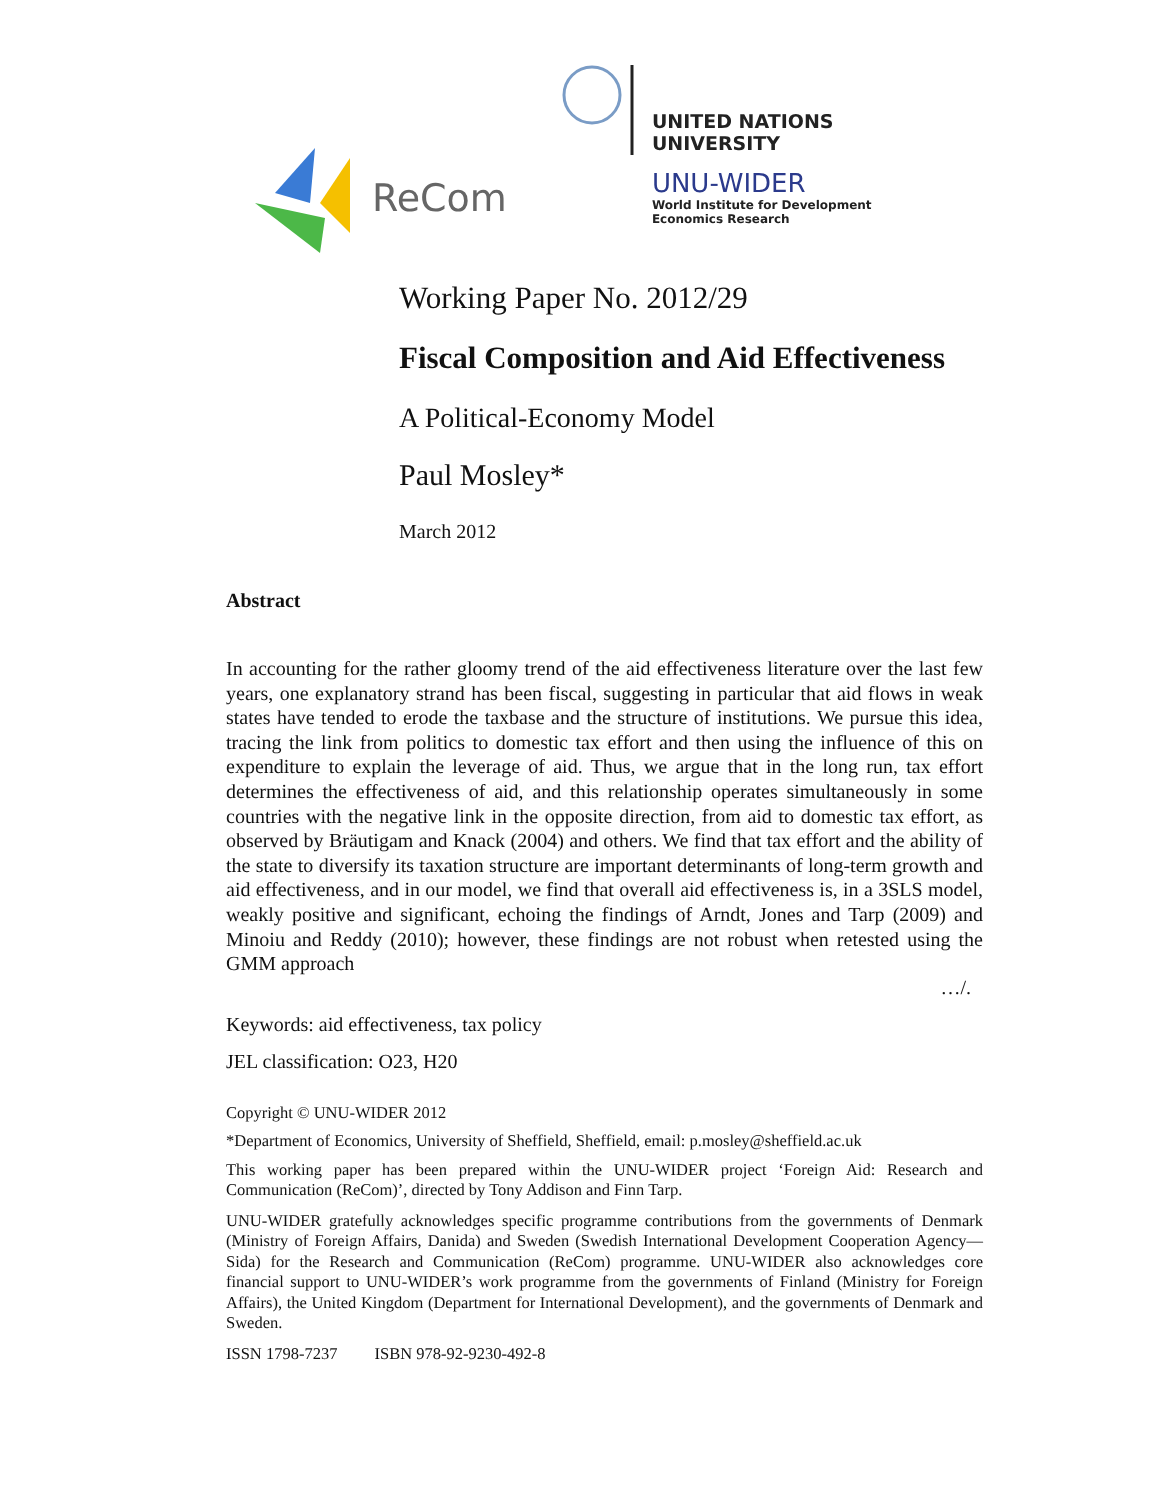ReCom
UNITED NATIONS
UNIVERSITY
UNU-WIDER
World Institute for Development
Economics Research
Working Paper No. 2012/29
Fiscal Composition and Aid Effectiveness
A Political-Economy Model
Paul Mosley*
March 2012
Abstract
In accounting for the rather gloomy trend of the aid effectiveness literature over the last few years, one explanatory strand has been fiscal, suggesting in particular that aid flows in weak states have tended to erode the taxbase and the structure of institutions. We pursue this idea, tracing the link from politics to domestic tax effort and then using the influence of this on expenditure to explain the leverage of aid. Thus, we argue that in the long run, tax effort determines the effectiveness of aid, and this relationship operates simultaneously in some countries with the negative link in the opposite direction, from aid to domestic tax effort, as observed by Bräutigam and Knack (2004) and others. We find that tax effort and the ability of the state to diversify its taxation structure are important determinants of long-term growth and aid effectiveness, and in our model, we find that overall aid effectiveness is, in a 3SLS model, weakly positive and significant, echoing the findings of Arndt, Jones and Tarp (2009) and Minoiu and Reddy (2010); however, these findings are not robust when retested using the GMM approach
…/.
Keywords: aid effectiveness, tax policy
JEL classification: O23, H20
Copyright © UNU-WIDER 2012
*Department of Economics, University of Sheffield, Sheffield, email: p.mosley@sheffield.ac.uk
This working paper has been prepared within the UNU-WIDER project ‘Foreign Aid: Research and Communication (ReCom)’, directed by Tony Addison and Finn Tarp.
UNU-WIDER gratefully acknowledges specific programme contributions from the governments of Denmark (Ministry of Foreign Affairs, Danida) and Sweden (Swedish International Development Cooperation Agency—Sida) for the Research and Communication (ReCom) programme. UNU-WIDER also acknowledges core financial support to UNU-WIDER’s work programme from the governments of Finland (Ministry for Foreign Affairs), the United Kingdom (Department for International Development), and the governments of Denmark and Sweden.
ISSN 1798-7237 ISBN 978-92-9230-492-8